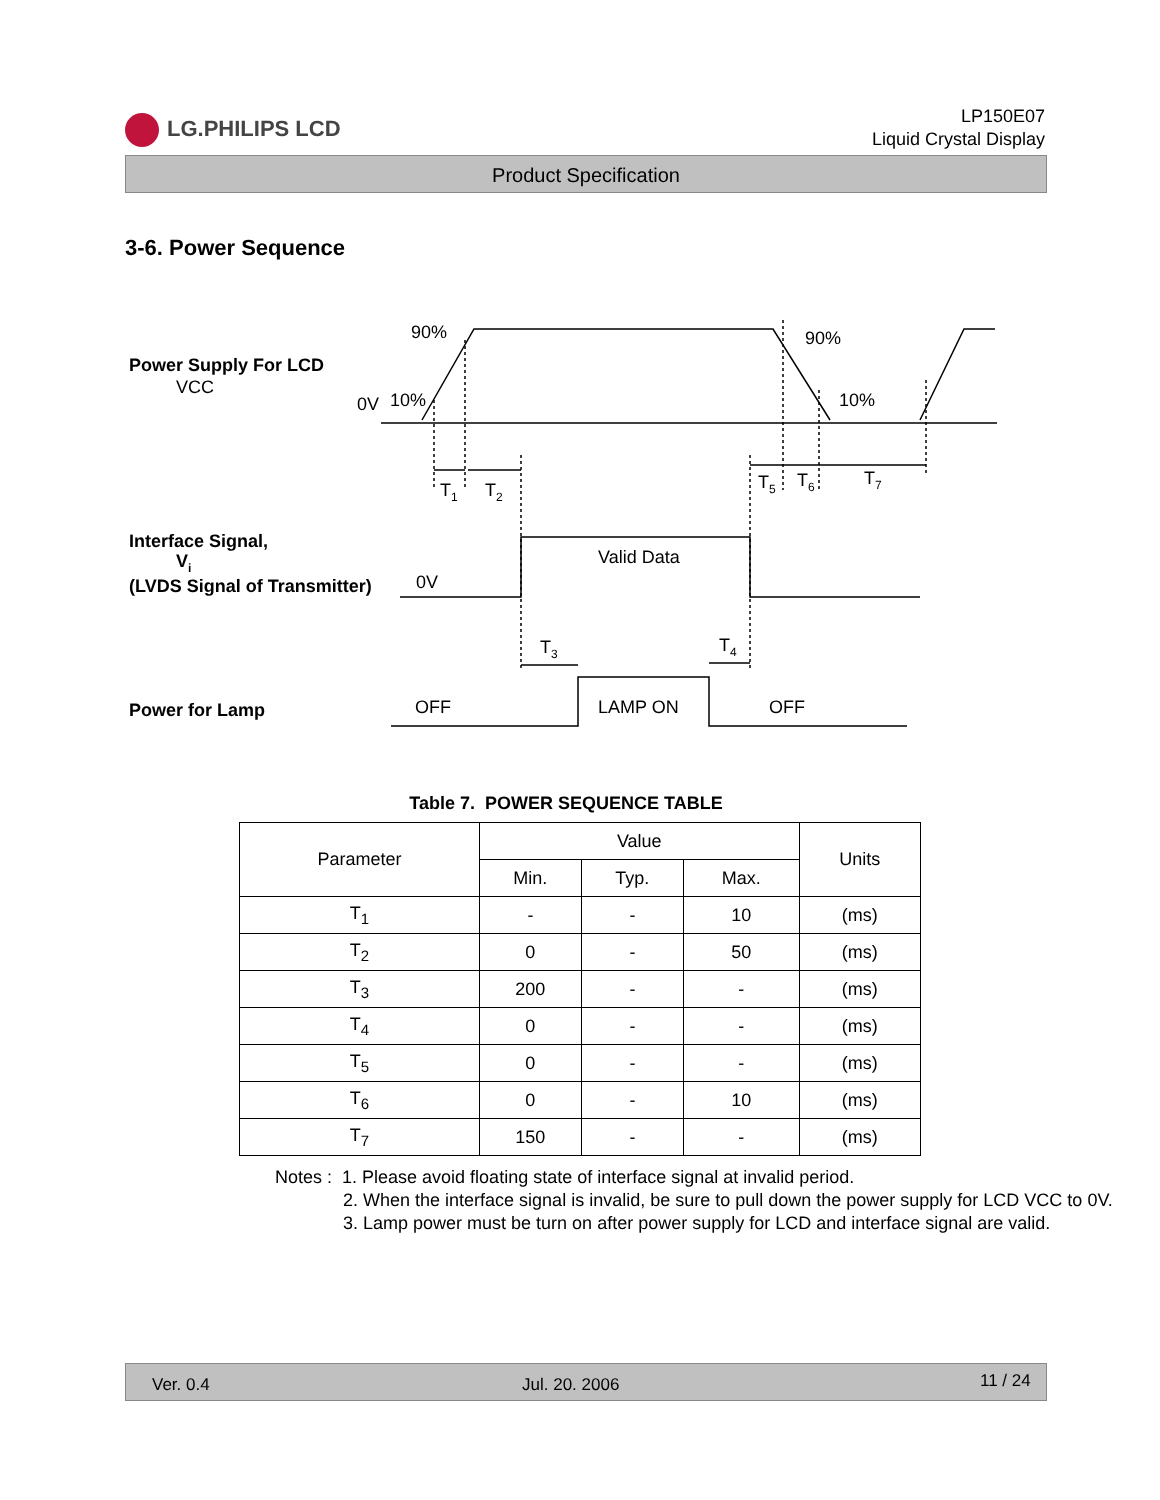LG.PHILIPS LCD
LP150E07
Liquid Crystal Display
Product Specification
3-6. Power Sequence
Power Supply For LCD
VCC
0V
10%
90%
90%
10%
T1
T2
T5
T6
T7
Interface Signal,
Vi
(LVDS Signal of Transmitter)
0V
Valid Data
T3
T4
Power for Lamp
OFF
LAMP ON
OFF
Table 7. POWER SEQUENCE TABLE
| Parameter | Value | | | Units |
| --- | --- | --- | --- | --- |
| | Min. | Typ. | Max. | |
| T<sub>1</sub> | - | - | 10 | (ms) |
| T<sub>2</sub> | 0 | - | 50 | (ms) |
| T<sub>3</sub> | 200 | - | - | (ms) |
| T<sub>4</sub> | 0 | - | - | (ms) |
| T<sub>5</sub> | 0 | - | - | (ms) |
| T<sub>6</sub> | 0 | - | 10 | (ms) |
| T<sub>7</sub> | 150 | - | - | (ms) |
Notes : 1. Please avoid floating state of interface signal at invalid period.
2. When the interface signal is invalid, be sure to pull down the power supply for LCD VCC to 0V.
3. Lamp power must be turn on after power supply for LCD and interface signal are valid.
Ver. 0.4 Jul. 20. 2006 11 / 24